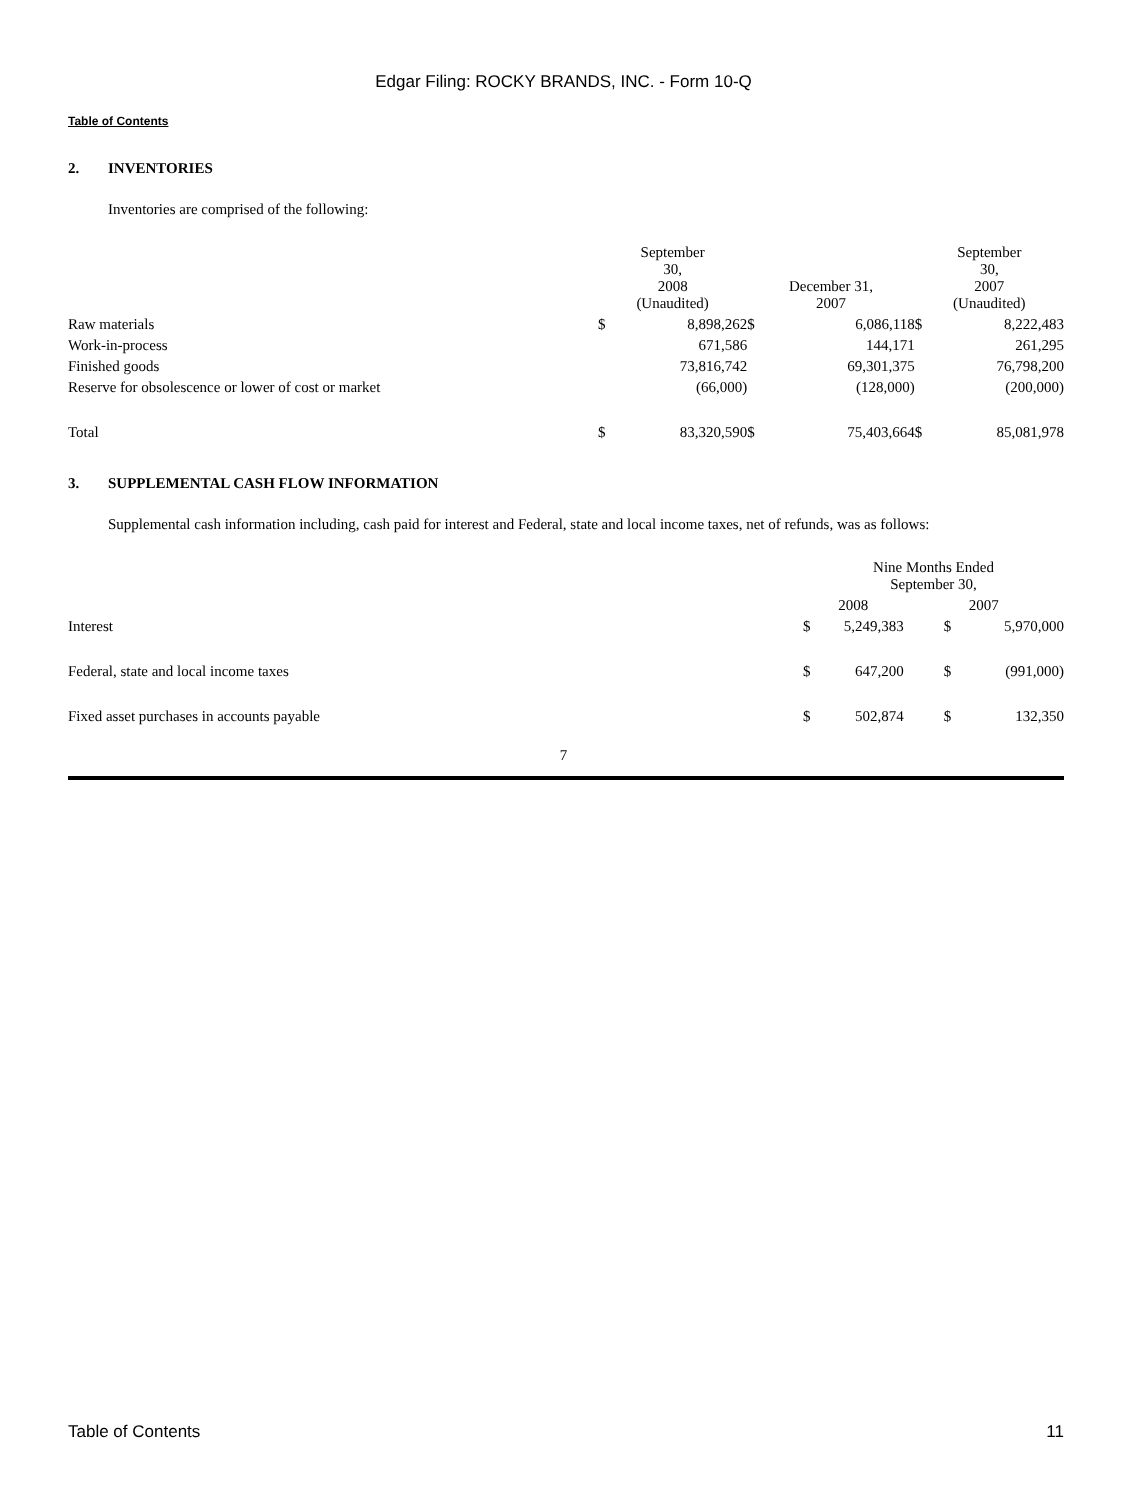Edgar Filing: ROCKY BRANDS, INC. - Form 10-Q
Table of Contents
2. INVENTORIES
Inventories are comprised of the following:
| | September 30, 2008 (Unaudited) | | December 31, 2007 | | September 30, 2007 (Unaudited) | |
| Raw materials | $ | 8,898,262 | $ | 6,086,118 | $ | 8,222,483 |
| Work-in-process | | 671,586 | | 144,171 | | 261,295 |
| Finished goods | | 73,816,742 | | 69,301,375 | | 76,798,200 |
| Reserve for obsolescence or lower of cost or market | | (66,000) | | (128,000) | | (200,000) |
| Total | $ | 83,320,590 | $ | 75,403,664 | $ | 85,081,978 |
3. SUPPLEMENTAL CASH FLOW INFORMATION
Supplemental cash information including, cash paid for interest and Federal, state and local income taxes, net of refunds, was as follows:
| | Nine Months Ended September 30, | | | |
| | 2008 | | 2007 | |
| Interest | $ | 5,249,383 | $ | 5,970,000 |
| Federal, state and local income taxes | $ | 647,200 | $ | (991,000) |
| Fixed asset purchases in accounts payable | $ | 502,874 | $ | 132,350 |
7
Table of Contents 11